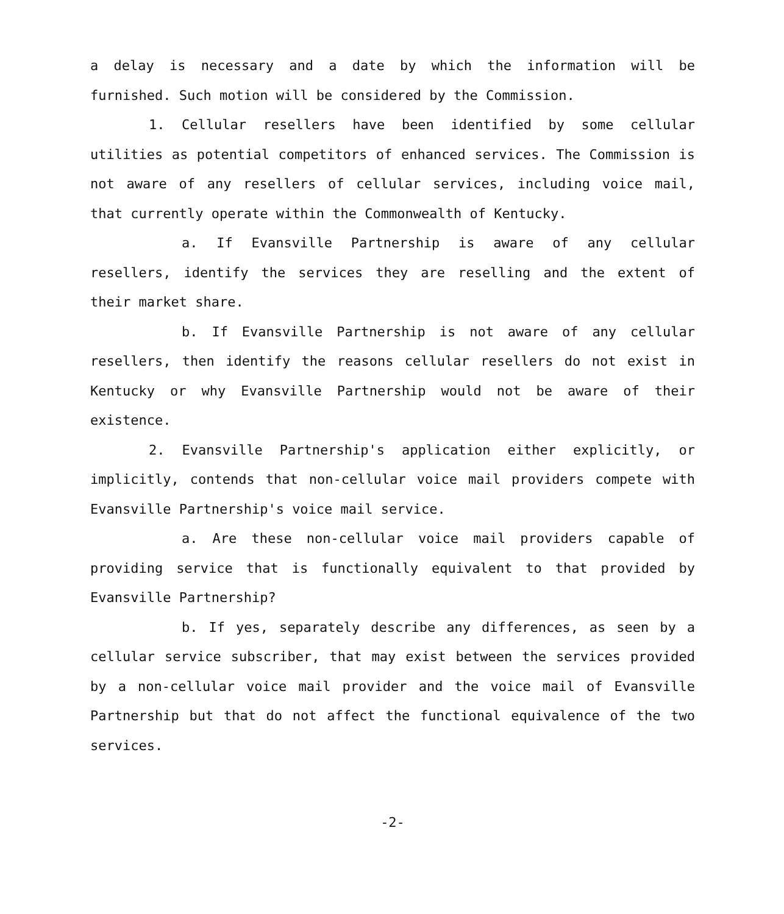a delay is necessary and a date by which the information will be furnished. Such motion will be considered by the Commission.
1. Cellular resellers have been identified by some cellular utilities as potential competitors of enhanced services. The Commission is not aware of any resellers of cellular services, including voice mail, that currently operate within the Commonwealth of Kentucky.
a. If Evansville Partnership is aware of any cellular resellers, identify the services they are reselling and the extent of their market share.
b. If Evansville Partnership is not aware of any cellular resellers, then identify the reasons cellular resellers do not exist in Kentucky or why Evansville Partnership would not be aware of their existence.
2. Evansville Partnership's application either explicitly, or implicitly, contends that non-cellular voice mail providers compete with Evansville Partnership's voice mail service.
a. Are these non-cellular voice mail providers capable of providing service that is functionally equivalent to that provided by Evansville Partnership?
b. If yes, separately describe any differences, as seen by a cellular service subscriber, that may exist between the services provided by a non-cellular voice mail provider and the voice mail of Evansville Partnership but that do not affect the functional equivalence of the two services.
-2-